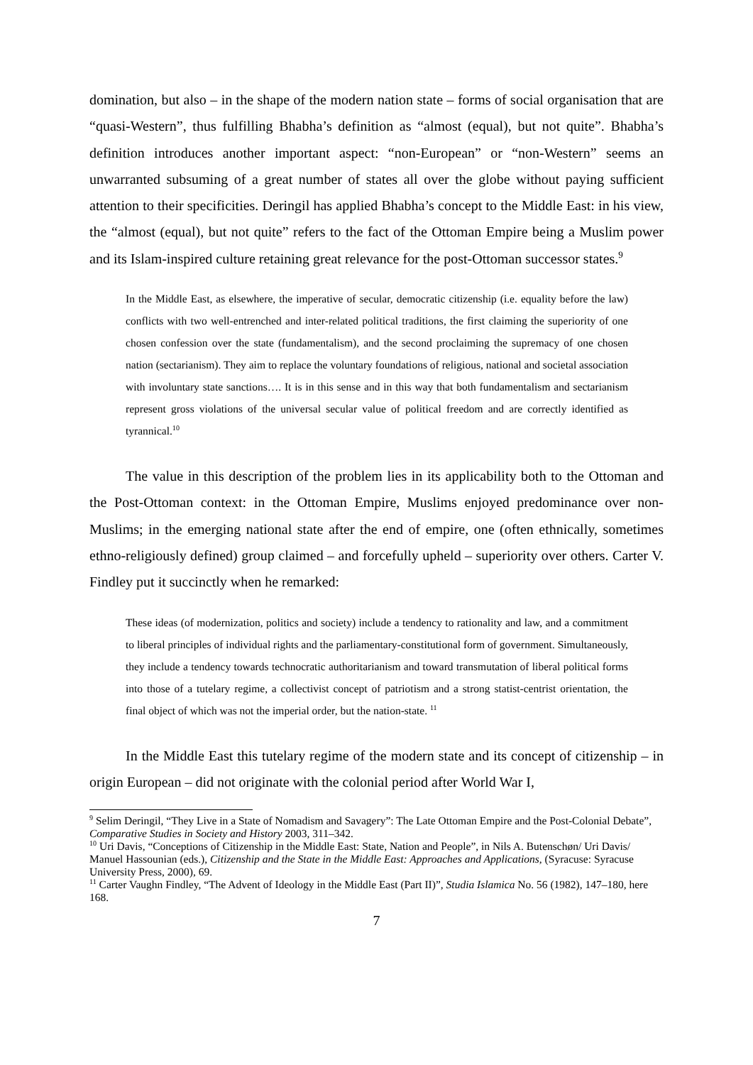domination, but also – in the shape of the modern nation state – forms of social organisation that are “quasi-Western”, thus fulfilling Bhabha’s definition as “almost (equal), but not quite”. Bhabha’s definition introduces another important aspect: “non-European” or “non-Western” seems an unwarranted subsuming of a great number of states all over the globe without paying sufficient attention to their specificities. Deringil has applied Bhabha’s concept to the Middle East: in his view, the “almost (equal), but not quite” refers to the fact of the Ottoman Empire being a Muslim power and its Islam-inspired culture retaining great relevance for the post-Ottoman successor states.<sup>9</sup>
In the Middle East, as elsewhere, the imperative of secular, democratic citizenship (i.e. equality before the law) conflicts with two well-entrenched and inter-related political traditions, the first claiming the superiority of one chosen confession over the state (fundamentalism), and the second proclaiming the supremacy of one chosen nation (sectarianism). They aim to replace the voluntary foundations of religious, national and societal association with involuntary state sanctions…. It is in this sense and in this way that both fundamentalism and sectarianism represent gross violations of the universal secular value of political freedom and are correctly identified as tyrannical.<sup>10</sup>
The value in this description of the problem lies in its applicability both to the Ottoman and the Post-Ottoman context: in the Ottoman Empire, Muslims enjoyed predominance over non-Muslims; in the emerging national state after the end of empire, one (often ethnically, sometimes ethno-religiously defined) group claimed – and forcefully upheld – superiority over others. Carter V. Findley put it succinctly when he remarked:
These ideas (of modernization, politics and society) include a tendency to rationality and law, and a commitment to liberal principles of individual rights and the parliamentary-constitutional form of government. Simultaneously, they include a tendency towards technocratic authoritarianism and toward transmutation of liberal political forms into those of a tutelary regime, a collectivist concept of patriotism and a strong statist-centrist orientation, the final object of which was not the imperial order, but the nation-state. <sup>11</sup>
In the Middle East this tutelary regime of the modern state and its concept of citizenship – in origin European – did not originate with the colonial period after World War I,
<sup>9</sup> Selim Deringil, “They Live in a State of Nomadism and Savagery”: The Late Ottoman Empire and the Post-Colonial Debate”, Comparative Studies in Society and History 2003, 311–342.
<sup>10</sup> Uri Davis, “Conceptions of Citizenship in the Middle East: State, Nation and People”, in Nils A. Butenschøn/ Uri Davis/ Manuel Hassounian (eds.), Citizenship and the State in the Middle East: Approaches and Applications, (Syracuse: Syracuse University Press, 2000), 69.
<sup>11</sup> Carter Vaughn Findley, “The Advent of Ideology in the Middle East (Part II)”, Studia Islamica No. 56 (1982), 147–180, here 168.
7